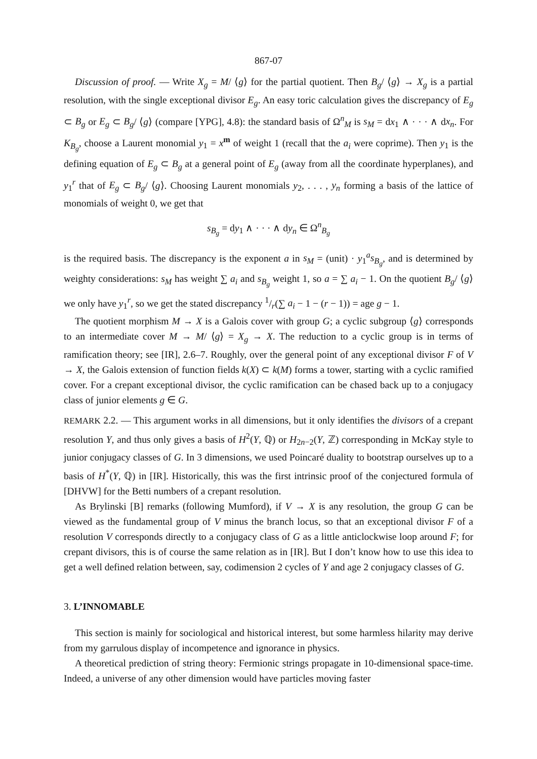867-07
Discussion of proof. — Write X<sub>g</sub> = M/ ⟨g⟩ for the partial quotient. Then B<sub>g</sub>/ ⟨g⟩ → X<sub>g</sub> is a partial resolution, with the single exceptional divisor E<sub>g</sub>. An easy toric calculation gives the discrepancy of E<sub>g</sub> ⊂ B<sub>g</sub> or E<sub>g</sub> ⊂ B<sub>g</sub>/ ⟨g⟩ (compare [YPG], 4.8): the standard basis of Ω<sup>n</sup><sub>M</sub> is s<sub>M</sub> = dx<sub>1</sub> ∧ · · · ∧ dx<sub>n</sub>. For K<sub>B<sub>g</sub></sub>, choose a Laurent monomial y<sub>1</sub> = x<sup>m</sup> of weight 1 (recall that the a<sub>i</sub> were coprime). Then y<sub>1</sub> is the defining equation of E<sub>g</sub> ⊂ B<sub>g</sub> at a general point of E<sub>g</sub> (away from all the coordinate hyperplanes), and y<sub>1</sub><sup>r</sup> that of E<sub>g</sub> ⊂ B<sub>g</sub>/ ⟨g⟩. Choosing Laurent monomials y<sub>2</sub>, . . . , y<sub>n</sub> forming a basis of the lattice of monomials of weight 0, we get that
s<sub>B<sub>g</sub></sub> = dy<sub>1</sub> ∧ · · · ∧ dy<sub>n</sub> ∈ Ω<sup>n</sup><sub>B<sub>g</sub></sub>
is the required basis. The discrepancy is the exponent a in s<sub>M</sub> = (unit) · y<sub>1</sub><sup>a</sup>s<sub>B<sub>g</sub></sub>, and is determined by weighty considerations: s<sub>M</sub> has weight ∑ a<sub>i</sub> and s<sub>B<sub>g</sub></sub> weight 1, so a = ∑ a<sub>i</sub> − 1. On the quotient B<sub>g</sub>/ ⟨g⟩ we only have y<sub>1</sub><sup>r</sup>, so we get the stated discrepancy 1/r(∑ a<sub>i</sub> − 1 − (r − 1)) = age g − 1.
The quotient morphism M → X is a Galois cover with group G; a cyclic subgroup ⟨g⟩ corresponds to an intermediate cover M → M/ ⟨g⟩ = X<sub>g</sub> → X. The reduction to a cyclic group is in terms of ramification theory; see [IR], 2.6–7. Roughly, over the general point of any exceptional divisor F of V → X, the Galois extension of function fields k(X) ⊂ k(M) forms a tower, starting with a cyclic ramified cover. For a crepant exceptional divisor, the cyclic ramification can be chased back up to a conjugacy class of junior elements g ∈ G.
REMARK 2.2. — This argument works in all dimensions, but it only identifies the divisors of a crepant resolution Y, and thus only gives a basis of H<sup>2</sup>(Y, ℚ) or H<sub>2n−2</sub>(Y, ℤ) corresponding in McKay style to junior conjugacy classes of G. In 3 dimensions, we used Poincaré duality to bootstrap ourselves up to a basis of H<sup>*</sup>(Y, ℚ) in [IR]. Historically, this was the first intrinsic proof of the conjectured formula of [DHVW] for the Betti numbers of a crepant resolution.
As Brylinski [B] remarks (following Mumford), if V → X is any resolution, the group G can be viewed as the fundamental group of V minus the branch locus, so that an exceptional divisor F of a resolution V corresponds directly to a conjugacy class of G as a little anticlockwise loop around F; for crepant divisors, this is of course the same relation as in [IR]. But I don’t know how to use this idea to get a well defined relation between, say, codimension 2 cycles of Y and age 2 conjugacy classes of G.
3. L’INNOMABLE
This section is mainly for sociological and historical interest, but some harmless hilarity may derive from my garrulous display of incompetence and ignorance in physics.
A theoretical prediction of string theory: Fermionic strings propagate in 10-dimensional space-time. Indeed, a universe of any other dimension would have particles moving faster